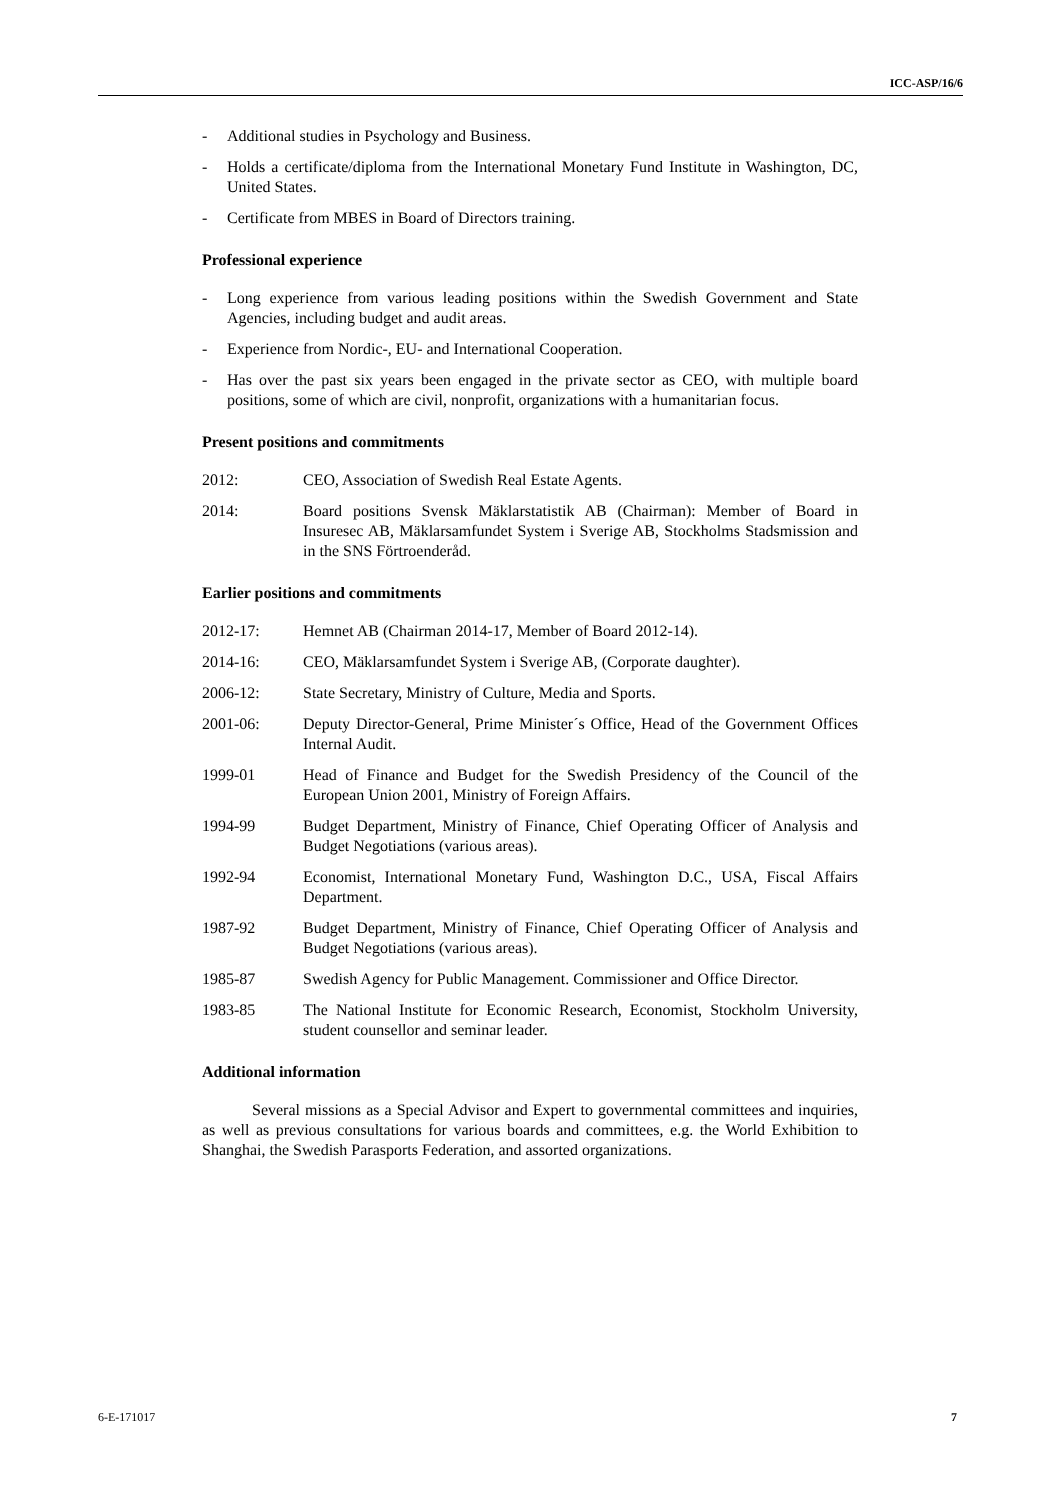ICC-ASP/16/6
- Additional studies in Psychology and Business.
- Holds a certificate/diploma from the International Monetary Fund Institute in Washington, DC, United States.
- Certificate from MBES in Board of Directors training.
Professional experience
- Long experience from various leading positions within the Swedish Government and State Agencies, including budget and audit areas.
- Experience from Nordic-, EU- and International Cooperation.
- Has over the past six years been engaged in the private sector as CEO, with multiple board positions, some of which are civil, nonprofit, organizations with a humanitarian focus.
Present positions and commitments
2012: CEO, Association of Swedish Real Estate Agents.
2014: Board positions Svensk Mäklarstatistik AB (Chairman): Member of Board in Insuresec AB, Mäklarsamfundet System i Sverige AB, Stockholms Stadsmission and in the SNS Förtroenderåd.
Earlier positions and commitments
2012-17: Hemnet AB (Chairman 2014-17, Member of Board 2012-14).
2014-16: CEO, Mäklarsamfundet System i Sverige AB, (Corporate daughter).
2006-12: State Secretary, Ministry of Culture, Media and Sports.
2001-06: Deputy Director-General, Prime Minister´s Office, Head of the Government Offices Internal Audit.
1999-01 Head of Finance and Budget for the Swedish Presidency of the Council of the European Union 2001, Ministry of Foreign Affairs.
1994-99 Budget Department, Ministry of Finance, Chief Operating Officer of Analysis and Budget Negotiations (various areas).
1992-94 Economist, International Monetary Fund, Washington D.C., USA, Fiscal Affairs Department.
1987-92 Budget Department, Ministry of Finance, Chief Operating Officer of Analysis and Budget Negotiations (various areas).
1985-87 Swedish Agency for Public Management. Commissioner and Office Director.
1983-85 The National Institute for Economic Research, Economist, Stockholm University, student counsellor and seminar leader.
Additional information
Several missions as a Special Advisor and Expert to governmental committees and inquiries, as well as previous consultations for various boards and committees, e.g. the World Exhibition to Shanghai, the Swedish Parasports Federation, and assorted organizations.
6-E-171017 7